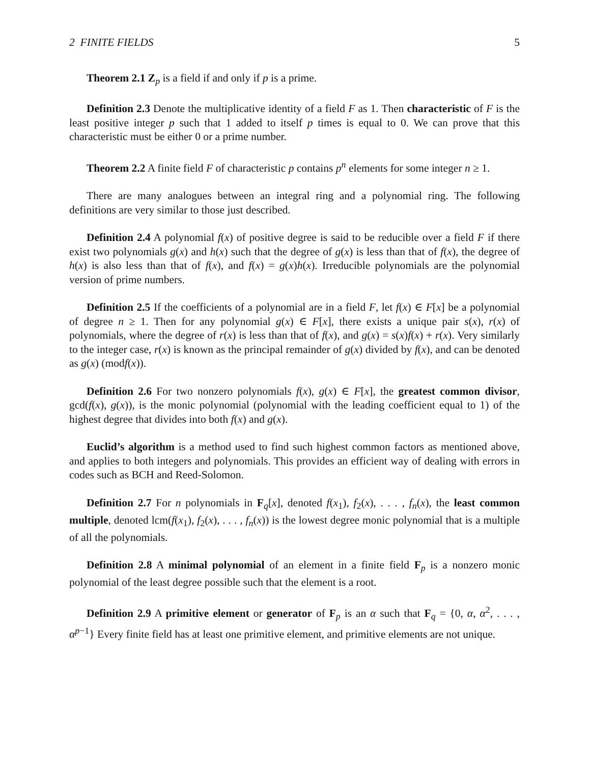2 FINITE FIELDS 5
Theorem 2.1 Z<sub>p</sub> is a field if and only if p is a prime.
Definition 2.3 Denote the multiplicative identity of a field F as 1. Then characteristic of F is the least positive integer p such that 1 added to itself p times is equal to 0. We can prove that this characteristic must be either 0 or a prime number.
Theorem 2.2 A finite field F of characteristic p contains p<sup>n</sup> elements for some integer n ≥ 1.
There are many analogues between an integral ring and a polynomial ring. The following definitions are very similar to those just described.
Definition 2.4 A polynomial f(x) of positive degree is said to be reducible over a field F if there exist two polynomials g(x) and h(x) such that the degree of g(x) is less than that of f(x), the degree of h(x) is also less than that of f(x), and f(x) = g(x)h(x). Irreducible polynomials are the polynomial version of prime numbers.
Definition 2.5 If the coefficients of a polynomial are in a field F, let f(x) ∈ F[x] be a polynomial of degree n ≥ 1. Then for any polynomial g(x) ∈ F[x], there exists a unique pair s(x), r(x) of polynomials, where the degree of r(x) is less than that of f(x), and g(x) = s(x)f(x) + r(x). Very similarly to the integer case, r(x) is known as the principal remainder of g(x) divided by f(x), and can be denoted as g(x) (modf(x)).
Definition 2.6 For two nonzero polynomials f(x), g(x) ∈ F[x], the greatest common divisor, gcd(f(x), g(x)), is the monic polynomial (polynomial with the leading coefficient equal to 1) of the highest degree that divides into both f(x) and g(x).
Euclid’s algorithm is a method used to find such highest common factors as mentioned above, and applies to both integers and polynomials. This provides an efficient way of dealing with errors in codes such as BCH and Reed-Solomon.
Definition 2.7 For n polynomials in F<sub>q</sub>[x], denoted f(x<sub>1</sub>), f<sub>2</sub>(x), . . . , f<sub>n</sub>(x), the least common multiple, denoted lcm(f(x<sub>1</sub>), f<sub>2</sub>(x), . . . , f<sub>n</sub>(x)) is the lowest degree monic polynomial that is a multiple of all the polynomials.
Definition 2.8 A minimal polynomial of an element in a finite field F<sub>p</sub> is a nonzero monic polynomial of the least degree possible such that the element is a root.
Definition 2.9 A primitive element or generator of F<sub>p</sub> is an α such that F<sub>q</sub> = {0, α, α<sup>2</sup>, . . . , α<sup>p−1</sup>} Every finite field has at least one primitive element, and primitive elements are not unique.